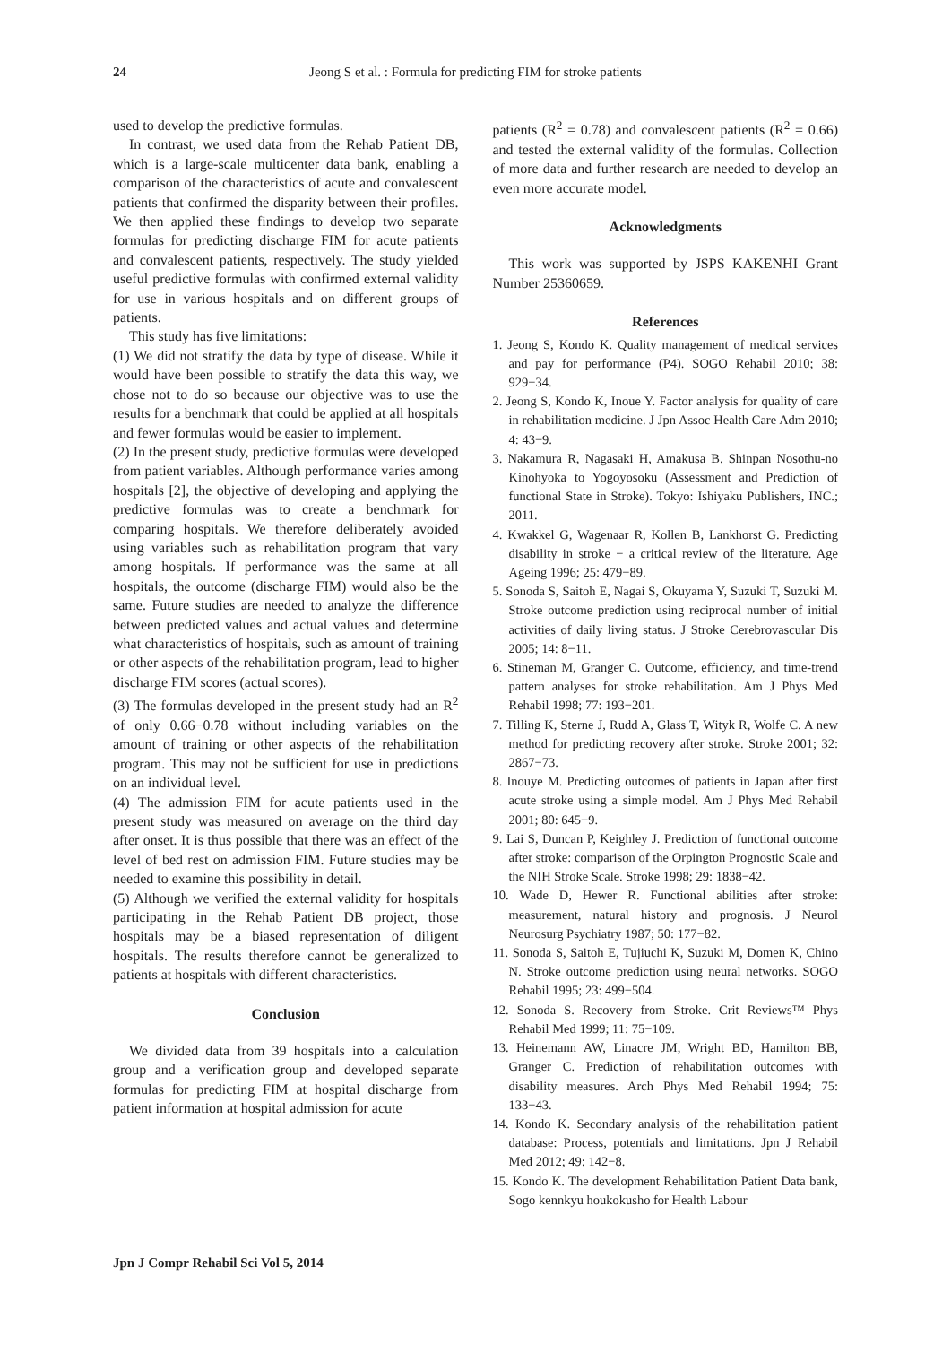24 Jeong S et al. : Formula for predicting FIM for stroke patients
used to develop the predictive formulas.
In contrast, we used data from the Rehab Patient DB, which is a large-scale multicenter data bank, enabling a comparison of the characteristics of acute and convalescent patients that confirmed the disparity between their profiles. We then applied these findings to develop two separate formulas for predicting discharge FIM for acute patients and convalescent patients, respectively. The study yielded useful predictive formulas with confirmed external validity for use in various hospitals and on different groups of patients.
This study has five limitations:
(1) We did not stratify the data by type of disease. While it would have been possible to stratify the data this way, we chose not to do so because our objective was to use the results for a benchmark that could be applied at all hospitals and fewer formulas would be easier to implement.
(2) In the present study, predictive formulas were developed from patient variables. Although performance varies among hospitals [2], the objective of developing and applying the predictive formulas was to create a benchmark for comparing hospitals. We therefore deliberately avoided using variables such as rehabilitation program that vary among hospitals. If performance was the same at all hospitals, the outcome (discharge FIM) would also be the same. Future studies are needed to analyze the difference between predicted values and actual values and determine what characteristics of hospitals, such as amount of training or other aspects of the rehabilitation program, lead to higher discharge FIM scores (actual scores).
(3) The formulas developed in the present study had an R<sup>2</sup> of only 0.66−0.78 without including variables on the amount of training or other aspects of the rehabilitation program. This may not be sufficient for use in predictions on an individual level.
(4) The admission FIM for acute patients used in the present study was measured on average on the third day after onset. It is thus possible that there was an effect of the level of bed rest on admission FIM. Future studies may be needed to examine this possibility in detail.
(5) Although we verified the external validity for hospitals participating in the Rehab Patient DB project, those hospitals may be a biased representation of diligent hospitals. The results therefore cannot be generalized to patients at hospitals with different characteristics.
Conclusion
We divided data from 39 hospitals into a calculation group and a verification group and developed separate formulas for predicting FIM at hospital discharge from patient information at hospital admission for acute
patients (R<sup>2</sup> = 0.78) and convalescent patients (R<sup>2</sup> = 0.66) and tested the external validity of the formulas. Collection of more data and further research are needed to develop an even more accurate model.
Acknowledgments
This work was supported by JSPS KAKENHI Grant Number 25360659.
References
1. Jeong S, Kondo K. Quality management of medical services and pay for performance (P4). SOGO Rehabil 2010; 38: 929−34.
2. Jeong S, Kondo K, Inoue Y. Factor analysis for quality of care in rehabilitation medicine. J Jpn Assoc Health Care Adm 2010; 4: 43−9.
3. Nakamura R, Nagasaki H, Amakusa B. Shinpan Nosothu-no Kinohyoka to Yogoyosoku (Assessment and Prediction of functional State in Stroke). Tokyo: Ishiyaku Publishers, INC.; 2011.
4. Kwakkel G, Wagenaar R, Kollen B, Lankhorst G. Predicting disability in stroke − a critical review of the literature. Age Ageing 1996; 25: 479−89.
5. Sonoda S, Saitoh E, Nagai S, Okuyama Y, Suzuki T, Suzuki M. Stroke outcome prediction using reciprocal number of initial activities of daily living status. J Stroke Cerebrovascular Dis 2005; 14: 8−11.
6. Stineman M, Granger C. Outcome, efficiency, and time-trend pattern analyses for stroke rehabilitation. Am J Phys Med Rehabil 1998; 77: 193−201.
7. Tilling K, Sterne J, Rudd A, Glass T, Wityk R, Wolfe C. A new method for predicting recovery after stroke. Stroke 2001; 32: 2867−73.
8. Inouye M. Predicting outcomes of patients in Japan after first acute stroke using a simple model. Am J Phys Med Rehabil 2001; 80: 645−9.
9. Lai S, Duncan P, Keighley J. Prediction of functional outcome after stroke: comparison of the Orpington Prognostic Scale and the NIH Stroke Scale. Stroke 1998; 29: 1838−42.
10. Wade D, Hewer R. Functional abilities after stroke: measurement, natural history and prognosis. J Neurol Neurosurg Psychiatry 1987; 50: 177−82.
11. Sonoda S, Saitoh E, Tujiuchi K, Suzuki M, Domen K, Chino N. Stroke outcome prediction using neural networks. SOGO Rehabil 1995; 23: 499−504.
12. Sonoda S. Recovery from Stroke. Crit Reviews™ Phys Rehabil Med 1999; 11: 75−109.
13. Heinemann AW, Linacre JM, Wright BD, Hamilton BB, Granger C. Prediction of rehabilitation outcomes with disability measures. Arch Phys Med Rehabil 1994; 75: 133−43.
14. Kondo K. Secondary analysis of the rehabilitation patient database: Process, potentials and limitations. Jpn J Rehabil Med 2012; 49: 142−8.
15. Kondo K. The development Rehabilitation Patient Data bank, Sogo kennkyu houkokusho for Health Labour
Jpn J Compr Rehabil Sci Vol 5, 2014